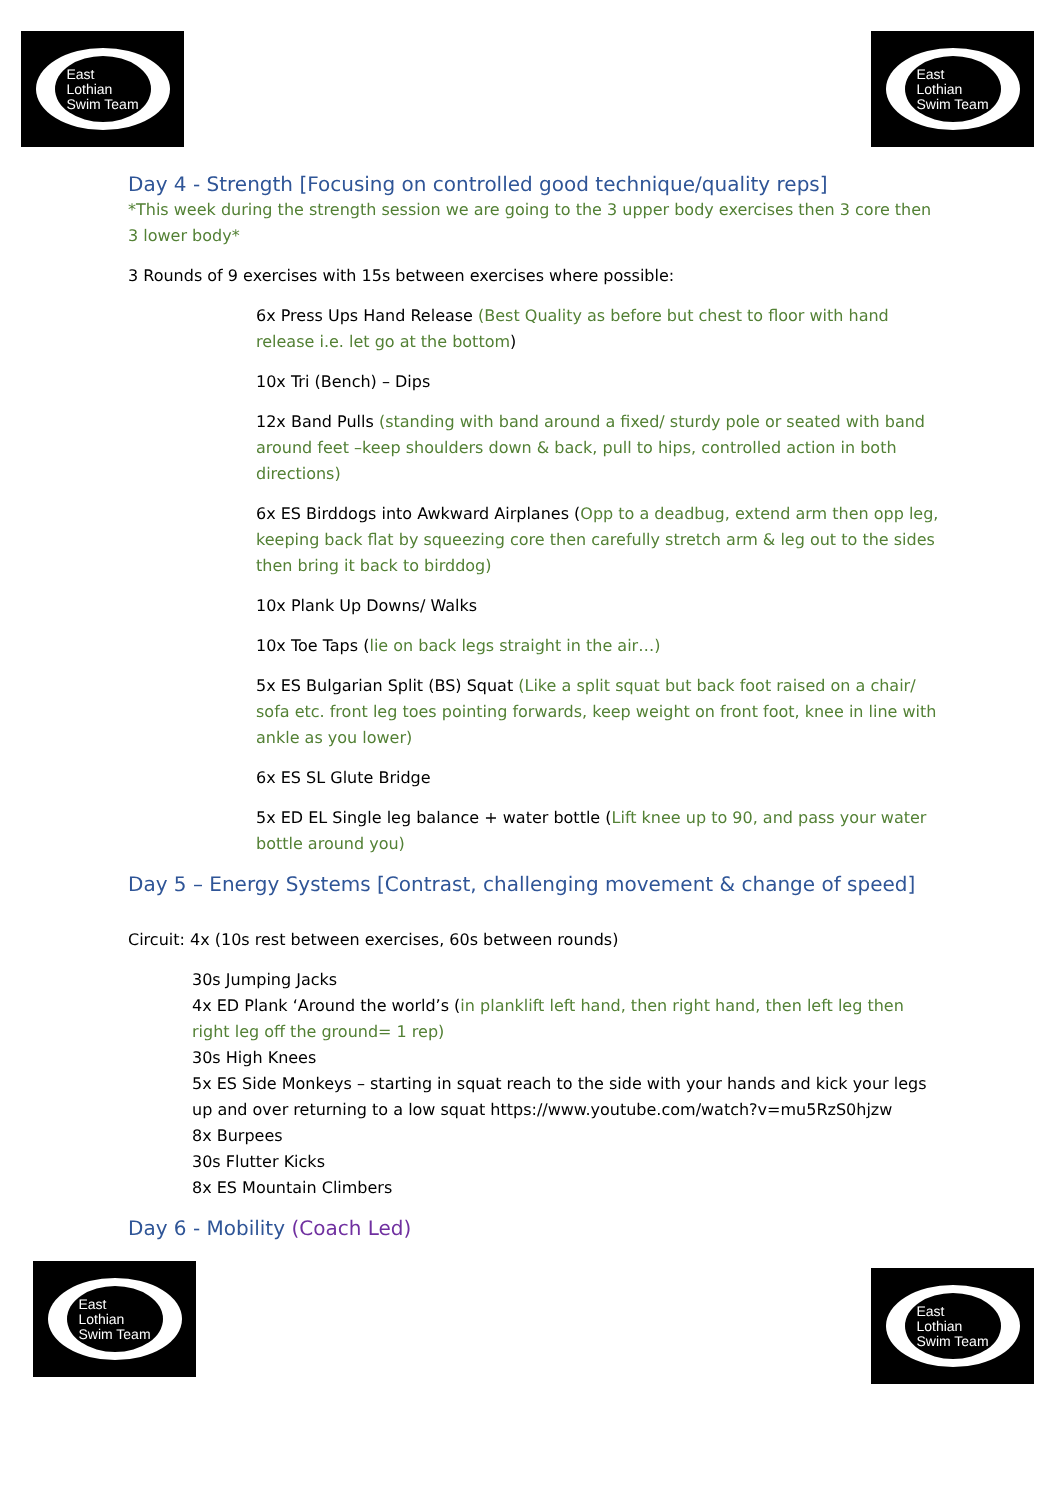East
Lothian
Swim Team
East
Lothian
Swim Team
Day 4 - Strength [Focusing on controlled good technique/quality reps]
*This week during the strength session we are going to the 3 upper body exercises then 3 core then 3 lower body*
3 Rounds of 9 exercises with 15s between exercises where possible:
6x Press Ups Hand Release (Best Quality as before but chest to floor with hand release i.e. let go at the bottom)
10x Tri (Bench) – Dips
12x Band Pulls (standing with band around a fixed/ sturdy pole or seated with band around feet –keep shoulders down & back, pull to hips, controlled action in both directions)
6x ES Birddogs into Awkward Airplanes (Opp to a deadbug, extend arm then opp leg, keeping back flat by squeezing core then carefully stretch arm & leg out to the sides then bring it back to birddog)
10x Plank Up Downs/ Walks
10x Toe Taps (lie on back legs straight in the air…)
5x ES Bulgarian Split (BS) Squat (Like a split squat but back foot raised on a chair/ sofa etc. front leg toes pointing forwards, keep weight on front foot, knee in line with ankle as you lower)
6x ES SL Glute Bridge
5x ED EL Single leg balance + water bottle (Lift knee up to 90, and pass your water bottle around you)
Day 5 – Energy Systems [Contrast, challenging movement & change of speed]
Circuit: 4x (10s rest between exercises, 60s between rounds)
30s Jumping Jacks
4x ED Plank ‘Around the world’s (in planklift left hand, then right hand, then left leg then right leg off the ground= 1 rep)
30s High Knees
5x ES Side Monkeys – starting in squat reach to the side with your hands and kick your legs up and over returning to a low squat https://www.youtube.com/watch?v=mu5RzS0hjzw
8x Burpees
30s Flutter Kicks
8x ES Mountain Climbers
Day 6 - Mobility (Coach Led)
East
Lothian
Swim Team
East
Lothian
Swim Team